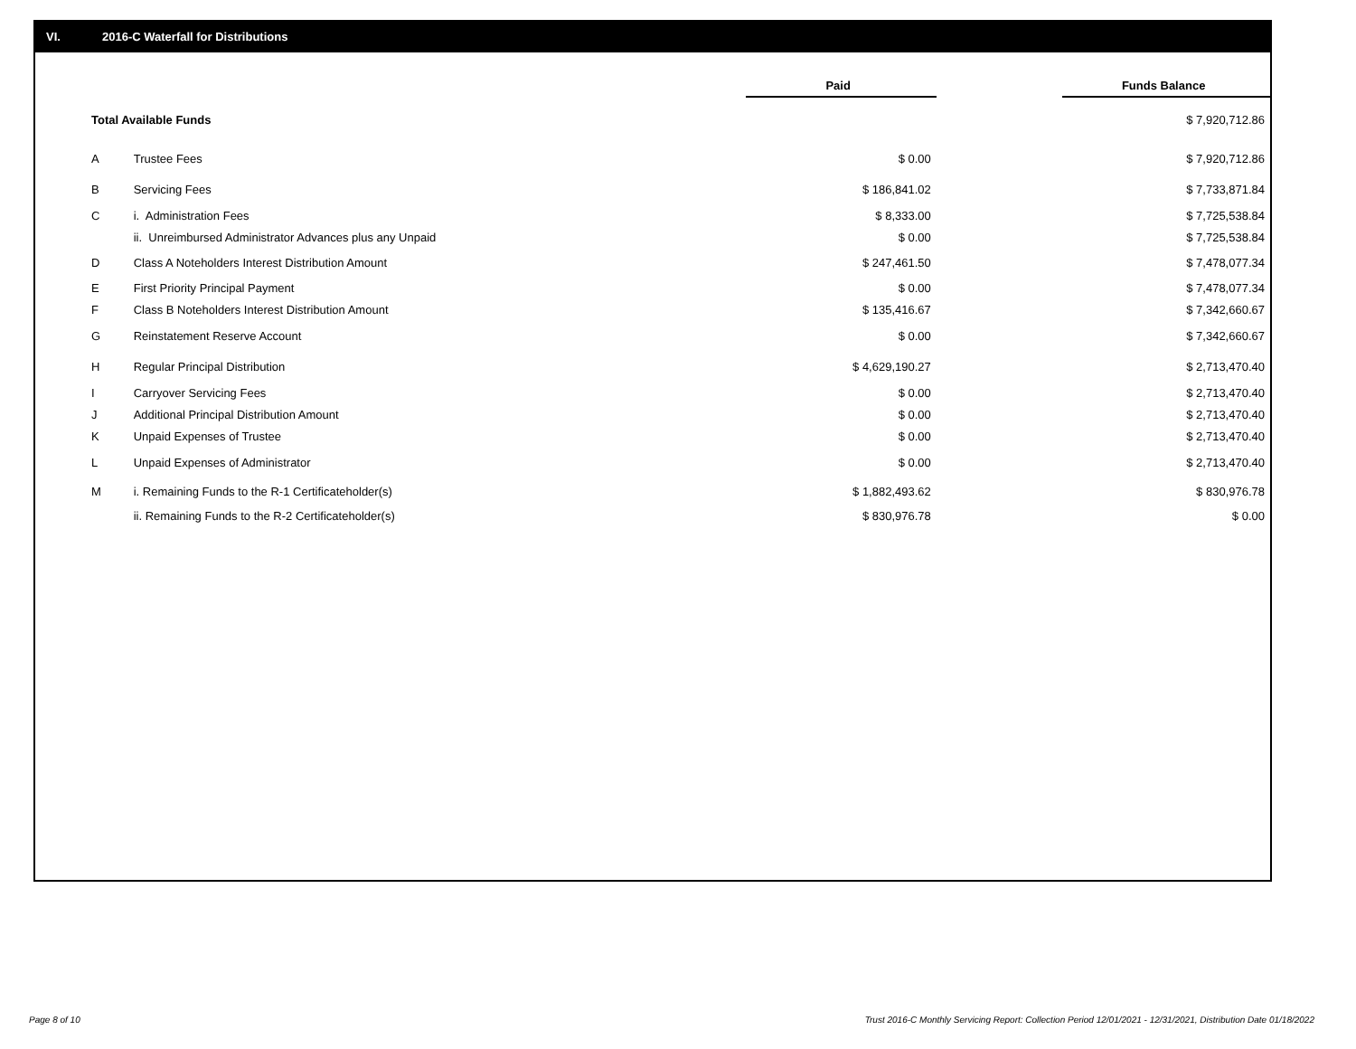VI. 2016-C Waterfall for Distributions
| | | Paid | | Funds Balance |
| --- | --- | --- | --- | --- |
| Total Available Funds | | | | $ 7,920,712.86 |
| A | Trustee Fees | $ 0.00 | | $ 7,920,712.86 |
| B | Servicing Fees | $ 186,841.02 | | $ 7,733,871.84 |
| C | i. Administration Fees | $ 8,333.00 | | $ 7,725,538.84 |
| | ii. Unreimbursed Administrator Advances plus any Unpaid | $ 0.00 | | $ 7,725,538.84 |
| D | Class A Noteholders Interest Distribution Amount | $ 247,461.50 | | $ 7,478,077.34 |
| E | First Priority Principal Payment | $ 0.00 | | $ 7,478,077.34 |
| F | Class B Noteholders Interest Distribution Amount | $ 135,416.67 | | $ 7,342,660.67 |
| G | Reinstatement Reserve Account | $ 0.00 | | $ 7,342,660.67 |
| H | Regular Principal Distribution | $ 4,629,190.27 | | $ 2,713,470.40 |
| I | Carryover Servicing Fees | $ 0.00 | | $ 2,713,470.40 |
| J | Additional Principal Distribution Amount | $ 0.00 | | $ 2,713,470.40 |
| K | Unpaid Expenses of Trustee | $ 0.00 | | $ 2,713,470.40 |
| L | Unpaid Expenses of Administrator | $ 0.00 | | $ 2,713,470.40 |
| M | i. Remaining Funds to the R-1 Certificateholder(s) | $ 1,882,493.62 | | $ 830,976.78 |
| | ii. Remaining Funds to the R-2 Certificateholder(s) | $ 830,976.78 | | $ 0.00 |
Page 8 of 10
Trust 2016-C Monthly Servicing Report: Collection Period 12/01/2021 - 12/31/2021, Distribution Date 01/18/2022